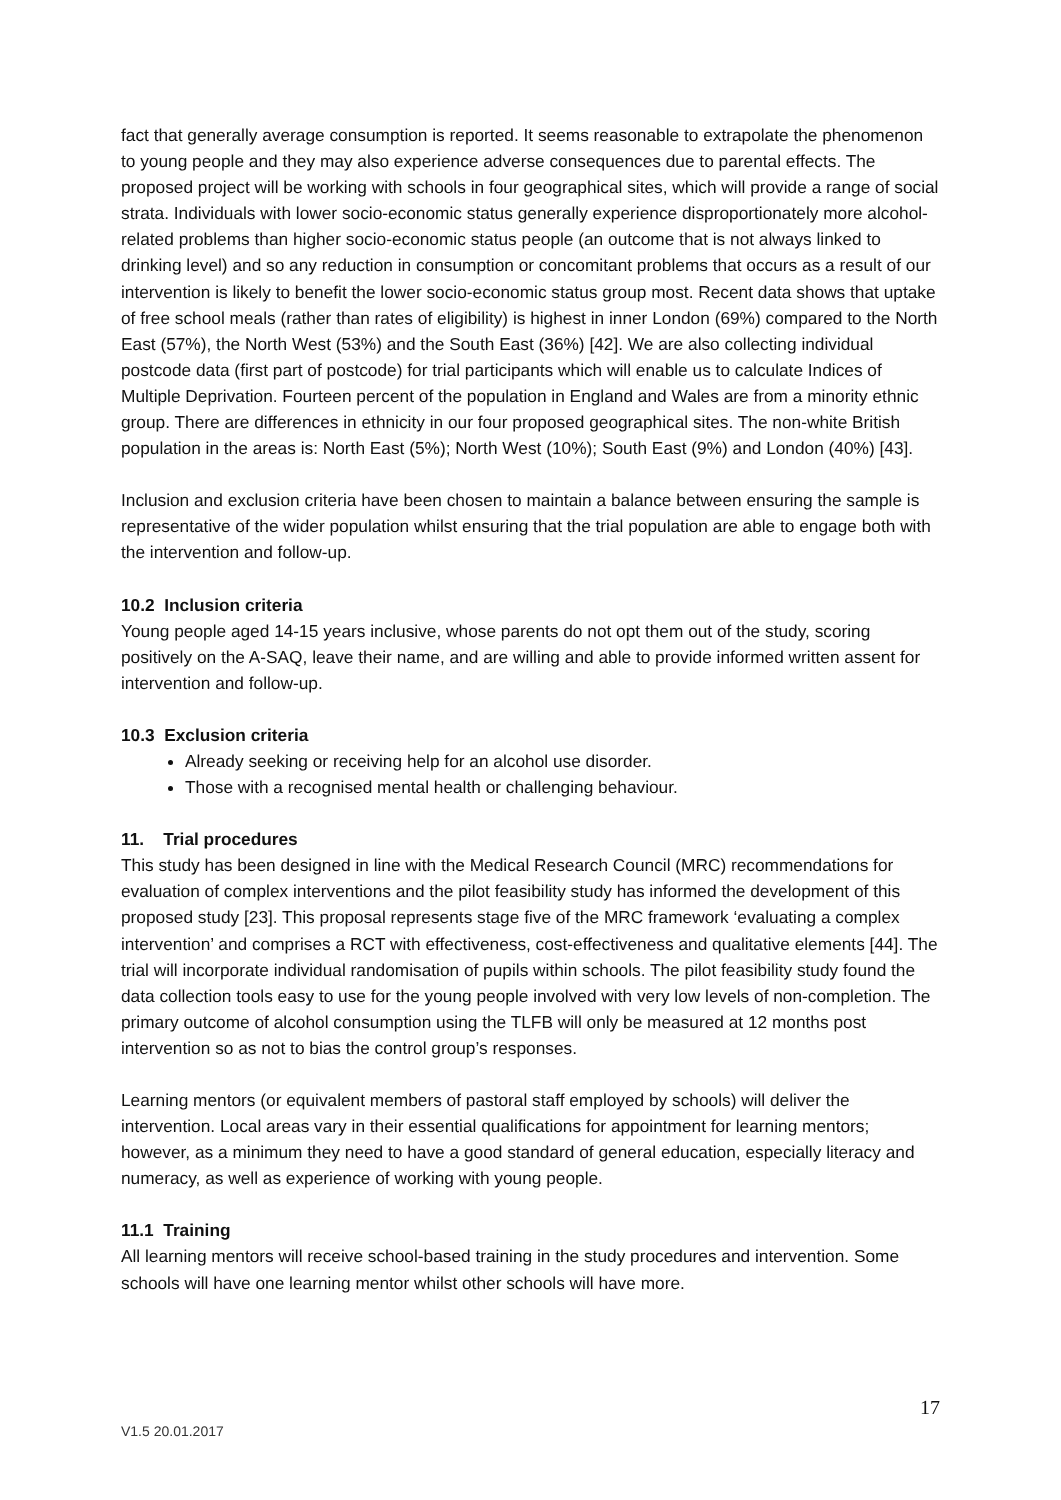fact that generally average consumption is reported. It seems reasonable to extrapolate the phenomenon to young people and they may also experience adverse consequences due to parental effects. The proposed project will be working with schools in four geographical sites, which will provide a range of social strata. Individuals with lower socio-economic status generally experience disproportionately more alcohol-related problems than higher socio-economic status people (an outcome that is not always linked to drinking level) and so any reduction in consumption or concomitant problems that occurs as a result of our intervention is likely to benefit the lower socio-economic status group most. Recent data shows that uptake of free school meals (rather than rates of eligibility) is highest in inner London (69%) compared to the North East (57%), the North West (53%) and the South East (36%) [42]. We are also collecting individual postcode data (first part of postcode) for trial participants which will enable us to calculate Indices of Multiple Deprivation. Fourteen percent of the population in England and Wales are from a minority ethnic group. There are differences in ethnicity in our four proposed geographical sites. The non-white British population in the areas is: North East (5%); North West (10%); South East (9%) and London (40%) [43].
Inclusion and exclusion criteria have been chosen to maintain a balance between ensuring the sample is representative of the wider population whilst ensuring that the trial population are able to engage both with the intervention and follow-up.
10.2 Inclusion criteria
Young people aged 14-15 years inclusive, whose parents do not opt them out of the study, scoring positively on the A-SAQ, leave their name, and are willing and able to provide informed written assent for intervention and follow-up.
10.3 Exclusion criteria
Already seeking or receiving help for an alcohol use disorder.
Those with a recognised mental health or challenging behaviour.
11. Trial procedures
This study has been designed in line with the Medical Research Council (MRC) recommendations for evaluation of complex interventions and the pilot feasibility study has informed the development of this proposed study [23]. This proposal represents stage five of the MRC framework ‘evaluating a complex intervention’ and comprises a RCT with effectiveness, cost-effectiveness and qualitative elements [44]. The trial will incorporate individual randomisation of pupils within schools. The pilot feasibility study found the data collection tools easy to use for the young people involved with very low levels of non-completion. The primary outcome of alcohol consumption using the TLFB will only be measured at 12 months post intervention so as not to bias the control group’s responses.
Learning mentors (or equivalent members of pastoral staff employed by schools) will deliver the intervention. Local areas vary in their essential qualifications for appointment for learning mentors; however, as a minimum they need to have a good standard of general education, especially literacy and numeracy, as well as experience of working with young people.
11.1 Training
All learning mentors will receive school-based training in the study procedures and intervention. Some schools will have one learning mentor whilst other schools will have more.
17
V1.5 20.01.2017